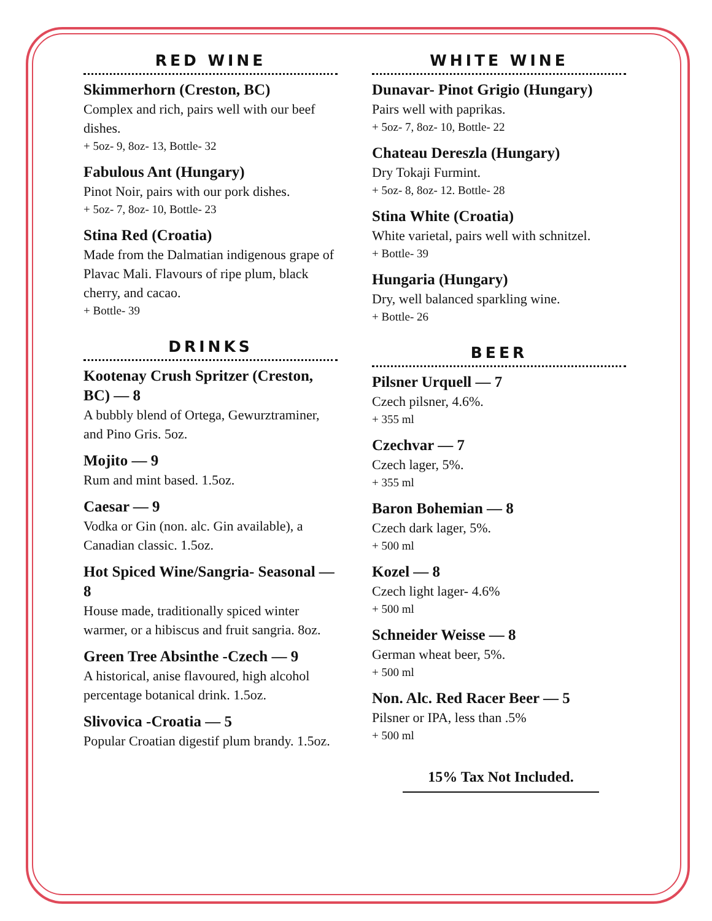RED WINE
Skimmerhorn (Creston, BC)
Complex and rich, pairs well with our beef dishes.
+ 5oz- 9, 8oz- 13, Bottle- 32
Fabulous Ant (Hungary)
Pinot Noir, pairs with our pork dishes.
+ 5oz- 7, 8oz- 10, Bottle- 23
Stina Red (Croatia)
Made from the Dalmatian indigenous grape of Plavac Mali. Flavours of ripe plum, black cherry, and cacao.
+ Bottle- 39
DRINKS
Kootenay Crush Spritzer (Creston, BC) — 8
A bubbly blend of Ortega, Gewurztraminer, and Pino Gris. 5oz.
Mojito — 9
Rum and mint based. 1.5oz.
Caesar — 9
Vodka or Gin (non. alc. Gin available), a Canadian classic. 1.5oz.
Hot Spiced Wine/Sangria- Seasonal — 8
House made, traditionally spiced winter warmer, or a hibiscus and fruit sangria. 8oz.
Green Tree Absinthe -Czech — 9
A historical, anise flavoured, high alcohol percentage botanical drink. 1.5oz.
Slivovica -Croatia — 5
Popular Croatian digestif plum brandy. 1.5oz.
WHITE WINE
Dunavar- Pinot Grigio (Hungary)
Pairs well with paprikas.
+ 5oz- 7, 8oz- 10, Bottle- 22
Chateau Dereszla (Hungary)
Dry Tokaji Furmint.
+ 5oz- 8, 8oz- 12. Bottle- 28
Stina White (Croatia)
White varietal, pairs well with schnitzel.
+ Bottle- 39
Hungaria (Hungary)
Dry, well balanced sparkling wine.
+ Bottle- 26
BEER
Pilsner Urquell — 7
Czech pilsner, 4.6%.
+ 355 ml
Czechvar — 7
Czech lager, 5%.
+ 355 ml
Baron Bohemian — 8
Czech dark lager, 5%.
+ 500 ml
Kozel — 8
Czech light lager- 4.6%
+ 500 ml
Schneider Weisse — 8
German wheat beer, 5%.
+ 500 ml
Non. Alc. Red Racer Beer — 5
Pilsner or IPA, less than .5%
+ 500 ml
15% Tax Not Included.